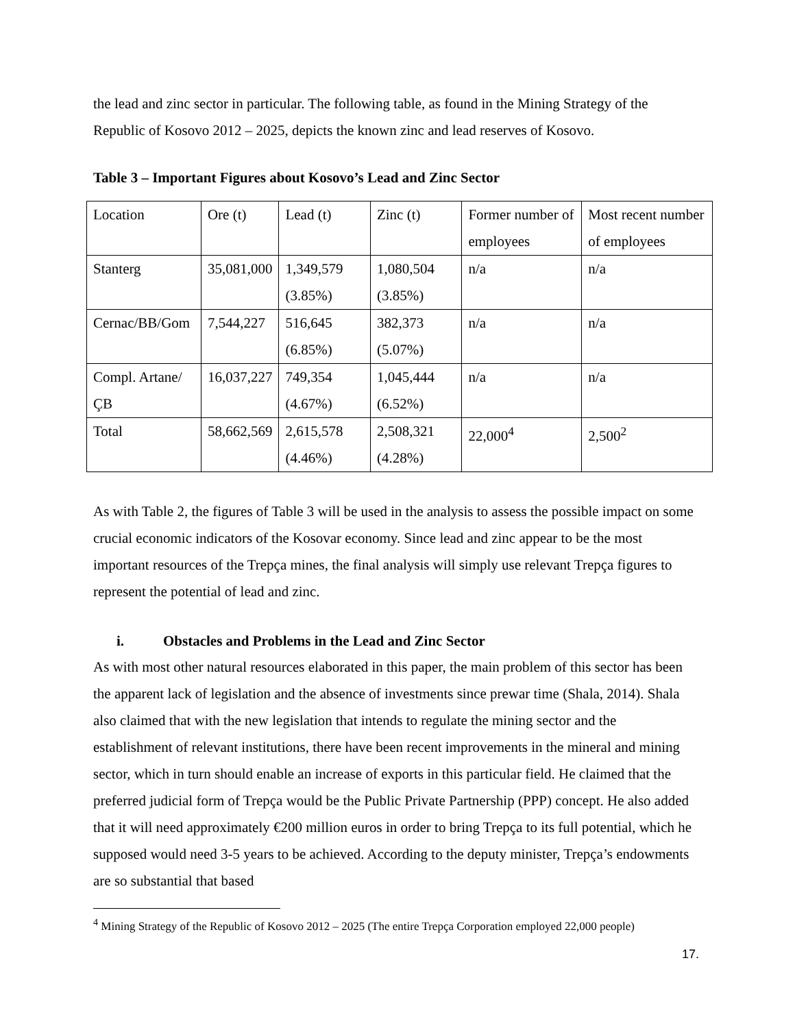the lead and zinc sector in particular. The following table, as found in the Mining Strategy of the Republic of Kosovo 2012 – 2025, depicts the known zinc and lead reserves of Kosovo.
Table 3 – Important Figures about Kosovo’s Lead and Zinc Sector
| Location | Ore (t) | Lead (t) | Zinc (t) | Former number of employees | Most recent number of employees |
| Stanterg | 35,081,000 | 1,349,579 (3.85%) | 1,080,504 (3.85%) | n/a | n/a |
| Cernac/BB/Gom | 7,544,227 | 516,645 (6.85%) | 382,373 (5.07%) | n/a | n/a |
| Compl. Artane/ÇB | 16,037,227 | 749,354 (4.67%) | 1,045,444 (6.52%) | n/a | n/a |
| Total | 58,662,569 | 2,615,578 (4.46%) | 2,508,321 (4.28%) | 22,000<sup>4</sup> | 2,500<sup>2</sup> |
As with Table 2, the figures of Table 3 will be used in the analysis to assess the possible impact on some crucial economic indicators of the Kosovar economy. Since lead and zinc appear to be the most important resources of the Trepça mines, the final analysis will simply use relevant Trepça figures to represent the potential of lead and zinc.
i. Obstacles and Problems in the Lead and Zinc Sector
As with most other natural resources elaborated in this paper, the main problem of this sector has been the apparent lack of legislation and the absence of investments since prewar time (Shala, 2014). Shala also claimed that with the new legislation that intends to regulate the mining sector and the establishment of relevant institutions, there have been recent improvements in the mineral and mining sector, which in turn should enable an increase of exports in this particular field. He claimed that the preferred judicial form of Trepça would be the Public Private Partnership (PPP) concept. He also added that it will need approximately €200 million euros in order to bring Trepça to its full potential, which he supposed would need 3-5 years to be achieved. According to the deputy minister, Trepça’s endowments are so substantial that based
<sup>4</sup> Mining Strategy of the Republic of Kosovo 2012 – 2025 (The entire Trepça Corporation employed 22,000 people)
17.